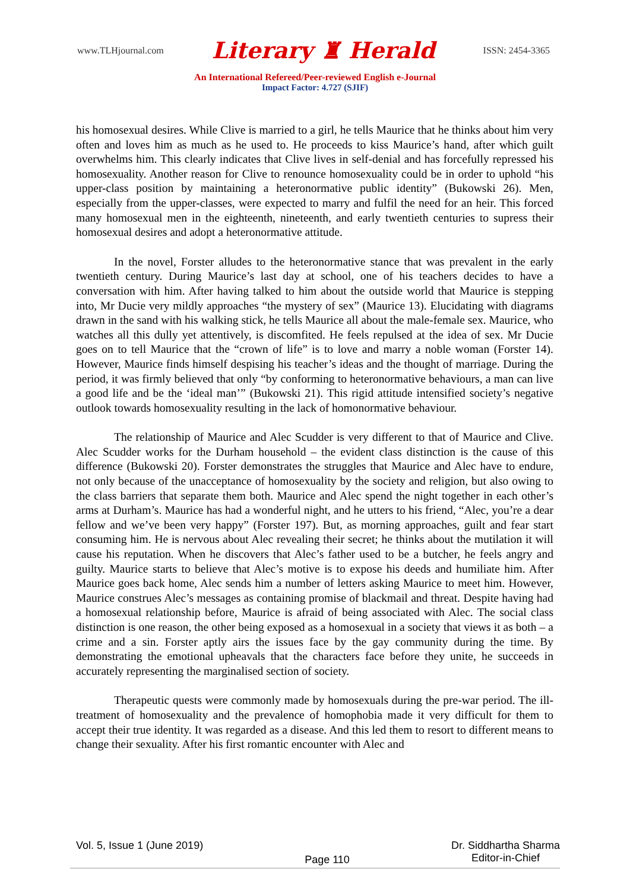www.TLHjournal.com Literary ♜ Herald ISSN: 2454-3365
An International Refereed/Peer-reviewed English e-Journal
Impact Factor: 4.727 (SJIF)
his homosexual desires. While Clive is married to a girl, he tells Maurice that he thinks about him very often and loves him as much as he used to. He proceeds to kiss Maurice’s hand, after which guilt overwhelms him. This clearly indicates that Clive lives in self-denial and has forcefully repressed his homosexuality. Another reason for Clive to renounce homosexuality could be in order to uphold “his upper-class position by maintaining a heteronormative public identity” (Bukowski 26). Men, especially from the upper-classes, were expected to marry and fulfil the need for an heir. This forced many homosexual men in the eighteenth, nineteenth, and early twentieth centuries to supress their homosexual desires and adopt a heteronormative attitude.
In the novel, Forster alludes to the heteronormative stance that was prevalent in the early twentieth century. During Maurice’s last day at school, one of his teachers decides to have a conversation with him. After having talked to him about the outside world that Maurice is stepping into, Mr Ducie very mildly approaches “the mystery of sex” (Maurice 13). Elucidating with diagrams drawn in the sand with his walking stick, he tells Maurice all about the male-female sex. Maurice, who watches all this dully yet attentively, is discomfited. He feels repulsed at the idea of sex. Mr Ducie goes on to tell Maurice that the “crown of life” is to love and marry a noble woman (Forster 14). However, Maurice finds himself despising his teacher’s ideas and the thought of marriage. During the period, it was firmly believed that only “by conforming to heteronormative behaviours, a man can live a good life and be the ‘ideal man’” (Bukowski 21). This rigid attitude intensified society’s negative outlook towards homosexuality resulting in the lack of homonormative behaviour.
The relationship of Maurice and Alec Scudder is very different to that of Maurice and Clive. Alec Scudder works for the Durham household – the evident class distinction is the cause of this difference (Bukowski 20). Forster demonstrates the struggles that Maurice and Alec have to endure, not only because of the unacceptance of homosexuality by the society and religion, but also owing to the class barriers that separate them both. Maurice and Alec spend the night together in each other’s arms at Durham’s. Maurice has had a wonderful night, and he utters to his friend, “Alec, you’re a dear fellow and we’ve been very happy” (Forster 197). But, as morning approaches, guilt and fear start consuming him. He is nervous about Alec revealing their secret; he thinks about the mutilation it will cause his reputation. When he discovers that Alec’s father used to be a butcher, he feels angry and guilty. Maurice starts to believe that Alec’s motive is to expose his deeds and humiliate him. After Maurice goes back home, Alec sends him a number of letters asking Maurice to meet him. However, Maurice construes Alec’s messages as containing promise of blackmail and threat. Despite having had a homosexual relationship before, Maurice is afraid of being associated with Alec. The social class distinction is one reason, the other being exposed as a homosexual in a society that views it as both – a crime and a sin. Forster aptly airs the issues face by the gay community during the time. By demonstrating the emotional upheavals that the characters face before they unite, he succeeds in accurately representing the marginalised section of society.
Therapeutic quests were commonly made by homosexuals during the pre-war period. The ill-treatment of homosexuality and the prevalence of homophobia made it very difficult for them to accept their true identity. It was regarded as a disease. And this led them to resort to different means to change their sexuality. After his first romantic encounter with Alec and
Vol. 5, Issue 1 (June 2019) Page 110 Dr. Siddhartha Sharma
Editor-in-Chief